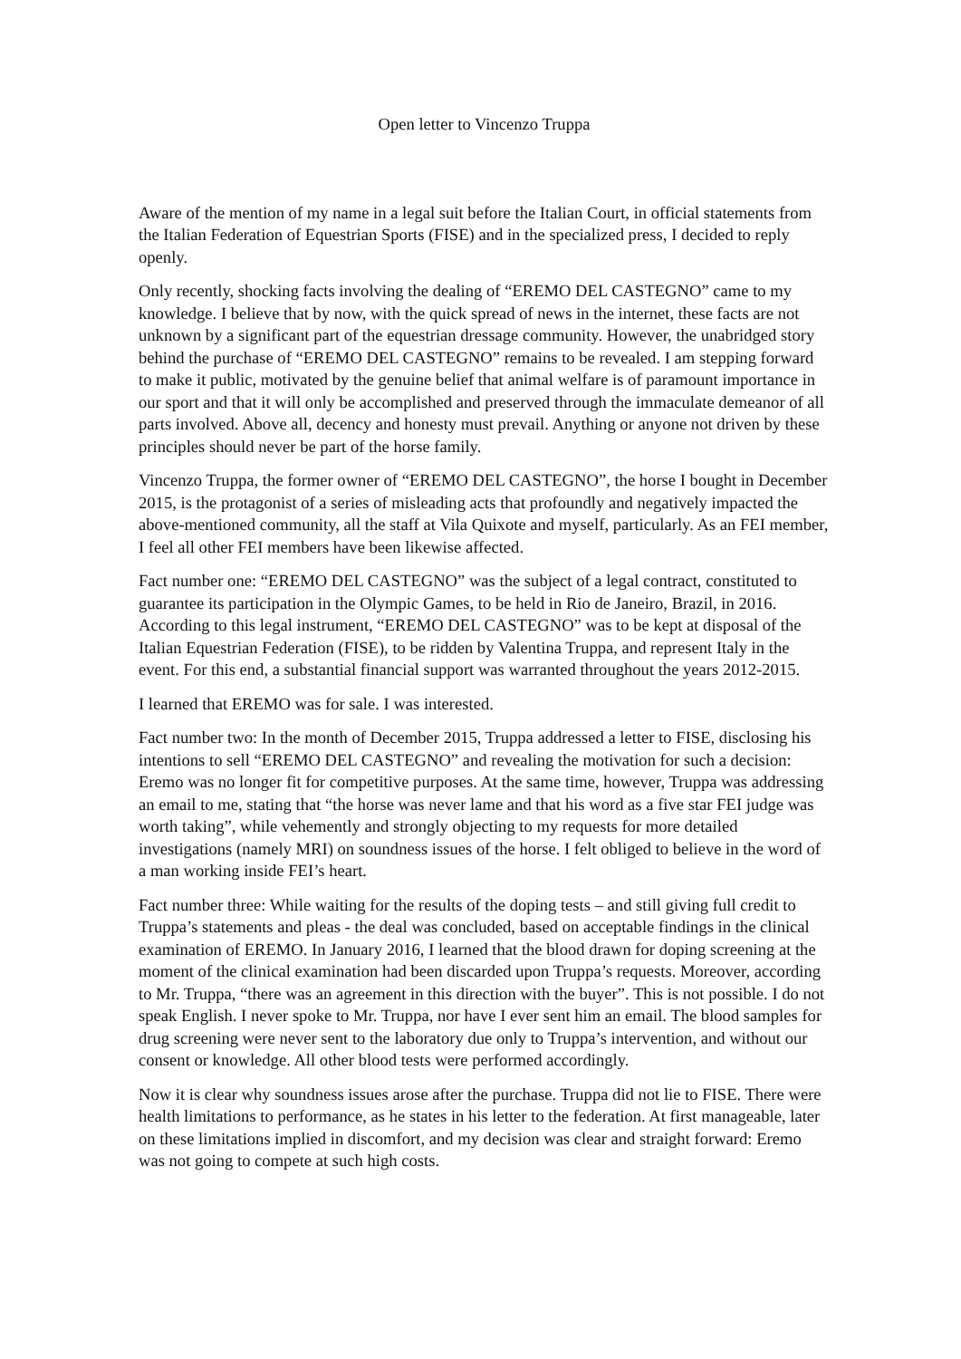Open letter to Vincenzo Truppa
Aware of the mention of my name in a legal suit before the Italian Court, in official statements from the Italian Federation of Equestrian Sports (FISE) and in the specialized press, I decided to reply openly.
Only recently, shocking facts involving the dealing of “EREMO DEL CASTEGNO” came to my knowledge. I believe that by now, with the quick spread of news in the internet, these facts are not unknown by a significant part of the equestrian dressage community. However, the unabridged story behind the purchase of “EREMO DEL CASTEGNO” remains to be revealed. I am stepping forward to make it public, motivated by the genuine belief that animal welfare is of paramount importance in our sport and that it will only be accomplished and preserved through the immaculate demeanor of all parts involved. Above all, decency and honesty must prevail. Anything or anyone not driven by these principles should never be part of the horse family.
Vincenzo Truppa, the former owner of “EREMO DEL CASTEGNO”, the horse I bought in December 2015, is the protagonist of a series of misleading acts that profoundly and negatively impacted the above-mentioned community, all the staff at Vila Quixote and myself, particularly. As an FEI member, I feel all other FEI members have been likewise affected.
Fact number one: “EREMO DEL CASTEGNO” was the subject of a legal contract, constituted to guarantee its participation in the Olympic Games, to be held in Rio de Janeiro, Brazil, in 2016. According to this legal instrument, “EREMO DEL CASTEGNO” was to be kept at disposal of the Italian Equestrian Federation (FISE), to be ridden by Valentina Truppa, and represent Italy in the event. For this end, a substantial financial support was warranted throughout the years 2012-2015.
I learned that EREMO was for sale. I was interested.
Fact number two: In the month of December 2015, Truppa addressed a letter to FISE, disclosing his intentions to sell “EREMO DEL CASTEGNO” and revealing the motivation for such a decision: Eremo was no longer fit for competitive purposes. At the same time, however, Truppa was addressing an email to me, stating that “the horse was never lame and that his word as a five star FEI judge was worth taking”, while vehemently and strongly objecting to my requests for more detailed investigations (namely MRI) on soundness issues of the horse. I felt obliged to believe in the word of a man working inside FEI’s heart.
Fact number three: While waiting for the results of the doping tests – and still giving full credit to Truppa’s statements and pleas - the deal was concluded, based on acceptable findings in the clinical examination of EREMO. In January 2016, I learned that the blood drawn for doping screening at the moment of the clinical examination had been discarded upon Truppa’s requests. Moreover, according to Mr. Truppa, “there was an agreement in this direction with the buyer”. This is not possible. I do not speak English. I never spoke to Mr. Truppa, nor have I ever sent him an email. The blood samples for drug screening were never sent to the laboratory due only to Truppa’s intervention, and without our consent or knowledge. All other blood tests were performed accordingly.
Now it is clear why soundness issues arose after the purchase. Truppa did not lie to FISE. There were health limitations to performance, as he states in his letter to the federation. At first manageable, later on these limitations implied in discomfort, and my decision was clear and straight forward: Eremo was not going to compete at such high costs.